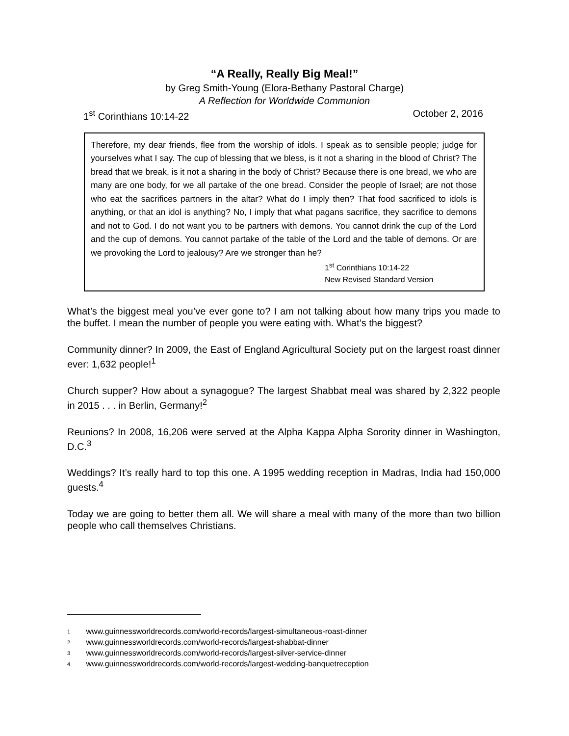“A Really, Really Big Meal!”
by Greg Smith-Young (Elora-Bethany Pastoral Charge)
A Reflection for Worldwide Communion
1<sup>st</sup> Corinthians 10:14-22 October 2, 2016
Therefore, my dear friends, flee from the worship of idols. I speak as to sensible people; judge for yourselves what I say. The cup of blessing that we bless, is it not a sharing in the blood of Christ? The bread that we break, is it not a sharing in the body of Christ? Because there is one bread, we who are many are one body, for we all partake of the one bread. Consider the people of Israel; are not those who eat the sacrifices partners in the altar? What do I imply then? That food sacrificed to idols is anything, or that an idol is anything? No, I imply that what pagans sacrifice, they sacrifice to demons and not to God. I do not want you to be partners with demons. You cannot drink the cup of the Lord and the cup of demons. You cannot partake of the table of the Lord and the table of demons. Or are we provoking the Lord to jealousy? Are we stronger than he?
1<sup>st</sup> Corinthians 10:14-22
New Revised Standard Version
What’s the biggest meal you’ve ever gone to? I am not talking about how many trips you made to the buffet. I mean the number of people you were eating with. What’s the biggest?
Community dinner? In 2009, the East of England Agricultural Society put on the largest roast dinner ever: 1,632 people!<sup>1</sup>
Church supper? How about a synagogue? The largest Shabbat meal was shared by 2,322 people in 2015 . . . in Berlin, Germany!<sup>2</sup>
Reunions? In 2008, 16,206 were served at the Alpha Kappa Alpha Sorority dinner in Washington, D.C.<sup>3</sup>
Weddings? It’s really hard to top this one. A 1995 wedding reception in Madras, India had 150,000 guests.<sup>4</sup>
Today we are going to better them all. We will share a meal with many of the more than two billion people who call themselves Christians.
1 www.guinnessworldrecords.com/world-records/largest-simultaneous-roast-dinner
2 www.guinnessworldrecords.com/world-records/largest-shabbat-dinner
3 www.guinnessworldrecords.com/world-records/largest-silver-service-dinner
4 www.guinnessworldrecords.com/world-records/largest-wedding-banquetreception